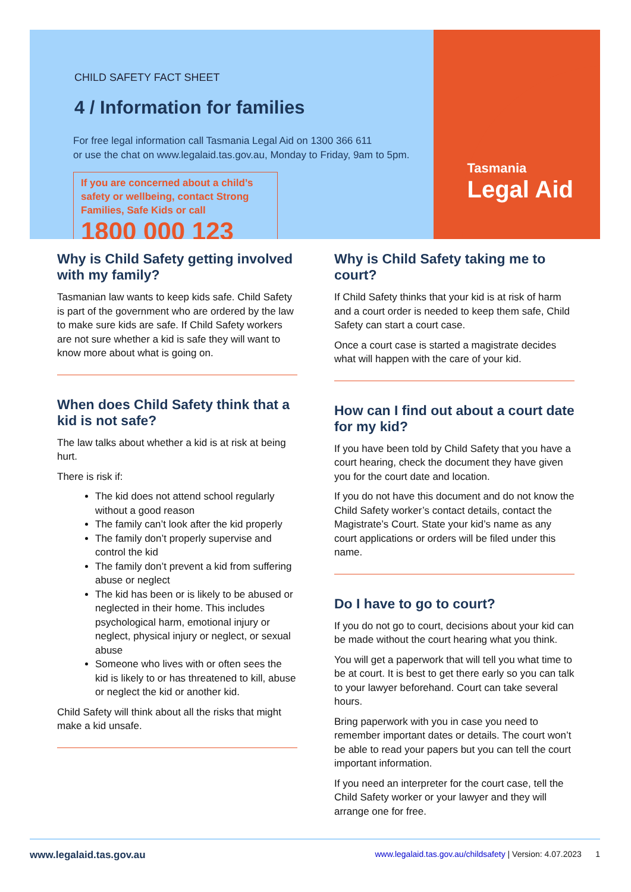Tasmania
Legal Aid
CHILD SAFETY FACT SHEET
4 / Information for families
For free legal information call Tasmania Legal Aid on 1300 366 611
or use the chat on www.legalaid.tas.gov.au, Monday to Friday, 9am to 5pm.
If you are concerned about a child’s safety or wellbeing, contact Strong Families, Safe Kids or call
1800 000 123
Why is Child Safety getting involved with my family?
Tasmanian law wants to keep kids safe. Child Safety is part of the government who are ordered by the law to make sure kids are safe. If Child Safety workers are not sure whether a kid is safe they will want to know more about what is going on.
When does Child Safety think that a kid is not safe?
The law talks about whether a kid is at risk at being hurt.
There is risk if:
The kid does not attend school regularly without a good reason
The family can’t look after the kid properly
The family don’t properly supervise and control the kid
The family don’t prevent a kid from suffering abuse or neglect
The kid has been or is likely to be abused or neglected in their home. This includes psychological harm, emotional injury or neglect, physical injury or neglect, or sexual abuse
Someone who lives with or often sees the kid is likely to or has threatened to kill, abuse or neglect the kid or another kid.
Child Safety will think about all the risks that might make a kid unsafe.
Why is Child Safety taking me to court?
If Child Safety thinks that your kid is at risk of harm and a court order is needed to keep them safe, Child Safety can start a court case.
Once a court case is started a magistrate decides what will happen with the care of your kid.
How can I find out about a court date for my kid?
If you have been told by Child Safety that you have a court hearing, check the document they have given you for the court date and location.
If you do not have this document and do not know the Child Safety worker’s contact details, contact the Magistrate’s Court. State your kid’s name as any court applications or orders will be filed under this name.
Do I have to go to court?
If you do not go to court, decisions about your kid can be made without the court hearing what you think.
You will get a paperwork that will tell you what time to be at court. It is best to get there early so you can talk to your lawyer beforehand. Court can take several hours.
Bring paperwork with you in case you need to remember important dates or details. The court won’t be able to read your papers but you can tell the court important information.
If you need an interpreter for the court case, tell the Child Safety worker or your lawyer and they will arrange one for free.
www.legalaid.tas.gov.au www.legalaid.tas.gov.au/childsafety | Version: 4.07.2023 1